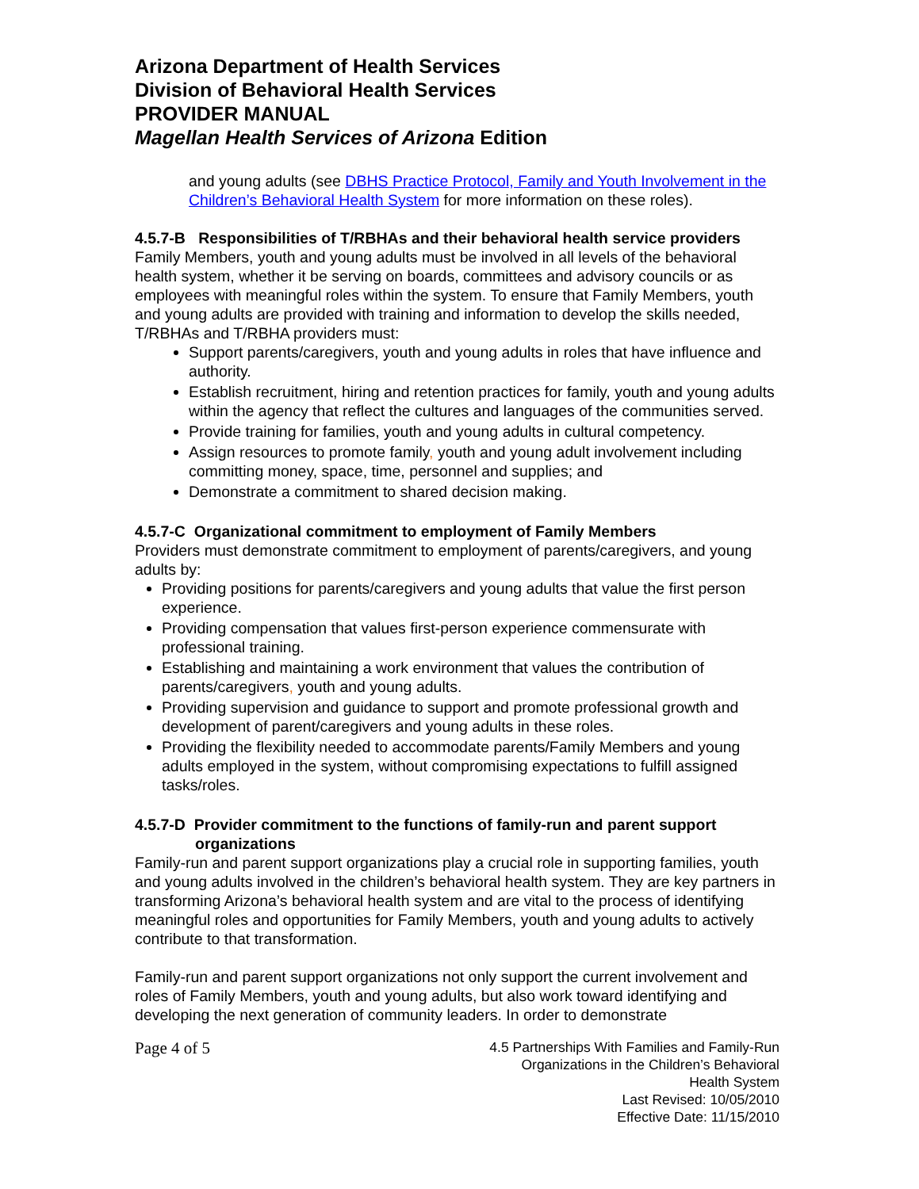Arizona Department of Health Services
Division of Behavioral Health Services
PROVIDER MANUAL
Magellan Health Services of Arizona Edition
and young adults (see DBHS Practice Protocol, Family and Youth Involvement in the Children’s Behavioral Health System for more information on these roles).
4.5.7-B Responsibilities of T/RBHAs and their behavioral health service providers
Family Members, youth and young adults must be involved in all levels of the behavioral health system, whether it be serving on boards, committees and advisory councils or as employees with meaningful roles within the system. To ensure that Family Members, youth and young adults are provided with training and information to develop the skills needed, T/RBHAs and T/RBHA providers must:
Support parents/caregivers, youth and young adults in roles that have influence and authority.
Establish recruitment, hiring and retention practices for family, youth and young adults within the agency that reflect the cultures and languages of the communities served.
Provide training for families, youth and young adults in cultural competency.
Assign resources to promote family, youth and young adult involvement including committing money, space, time, personnel and supplies; and
Demonstrate a commitment to shared decision making.
4.5.7-C Organizational commitment to employment of Family Members
Providers must demonstrate commitment to employment of parents/caregivers, and young adults by:
Providing positions for parents/caregivers and young adults that value the first person experience.
Providing compensation that values first-person experience commensurate with professional training.
Establishing and maintaining a work environment that values the contribution of parents/caregivers, youth and young adults.
Providing supervision and guidance to support and promote professional growth and development of parent/caregivers and young adults in these roles.
Providing the flexibility needed to accommodate parents/Family Members and young adults employed in the system, without compromising expectations to fulfill assigned tasks/roles.
4.5.7-D Provider commitment to the functions of family-run and parent support
organizations
Family-run and parent support organizations play a crucial role in supporting families, youth and young adults involved in the children’s behavioral health system. They are key partners in transforming Arizona’s behavioral health system and are vital to the process of identifying meaningful roles and opportunities for Family Members, youth and young adults to actively contribute to that transformation.
Family-run and parent support organizations not only support the current involvement and roles of Family Members, youth and young adults, but also work toward identifying and developing the next generation of community leaders. In order to demonstrate
Page 4 of 5
4.5 Partnerships With Families and Family-Run
Organizations in the Children’s Behavioral
Health System
Last Revised: 10/05/2010
Effective Date: 11/15/2010